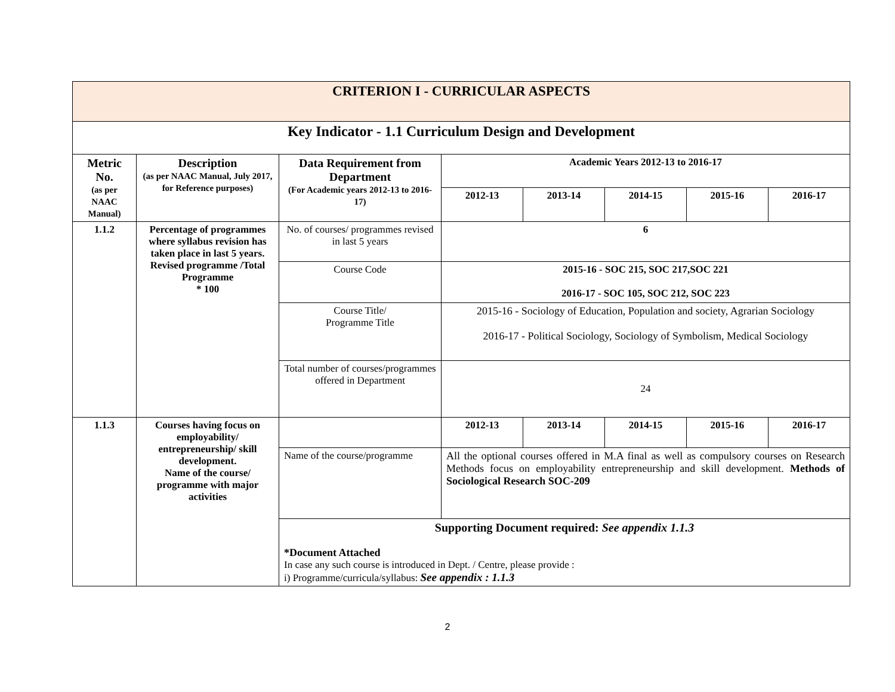| CRITERION I - CURRICULAR ASPECTS | | | | | | | |
| Key Indicator - 1.1 Curriculum Design and Development | | | | | | | |
| Metric No. (as per NAAC Manual) | Description (as per NAAC Manual, July 2017, for Reference purposes) | Data Requirement from Department (For Academic years 2012-13 to 2016-17) | Academic Years 2012-13 to 2016-17 | | | | |
| | | | 2012-13 | 2013-14 | 2014-15 | 2015-16 | 2016-17 |
| 1.1.2 | Percentage of programmes where syllabus revision has taken place in last 5 years. Revised programme /Total Programme * 100 | No. of courses/ programmes revised in last 5 years | 6 | | | | |
| | | Course Code | 2015-16 - SOC 215, SOC 217,SOC 221 2016-17 - SOC 105, SOC 212, SOC 223 | | | | |
| | | Course Title/ Programme Title | 2015-16 - Sociology of Education, Population and society, Agrarian Sociology 2016-17 - Political Sociology, Sociology of Symbolism, Medical Sociology | | | | |
| | | Total number of courses/programmes offered in Department | 24 | | | | |
| 1.1.3 | Courses having focus on employability/ entrepreneurship/ skill development. Name of the course/ programme with major activities | | 2012-13 | 2013-14 | 2014-15 | 2015-16 | 2016-17 |
| | | Name of the course/programme | All the optional courses offered in M.A final as well as compulsory courses on Research Methods focus on employability entrepreneurship and skill development. Methods of Sociological Research SOC-209 | | | | |
| | | Supporting Document required: See appendix 1.1.3 *Document Attached In case any such course is introduced in Dept. / Centre, please provide : i) Programme/curricula/syllabus: See appendix : 1.1.3 | | | | | |
2